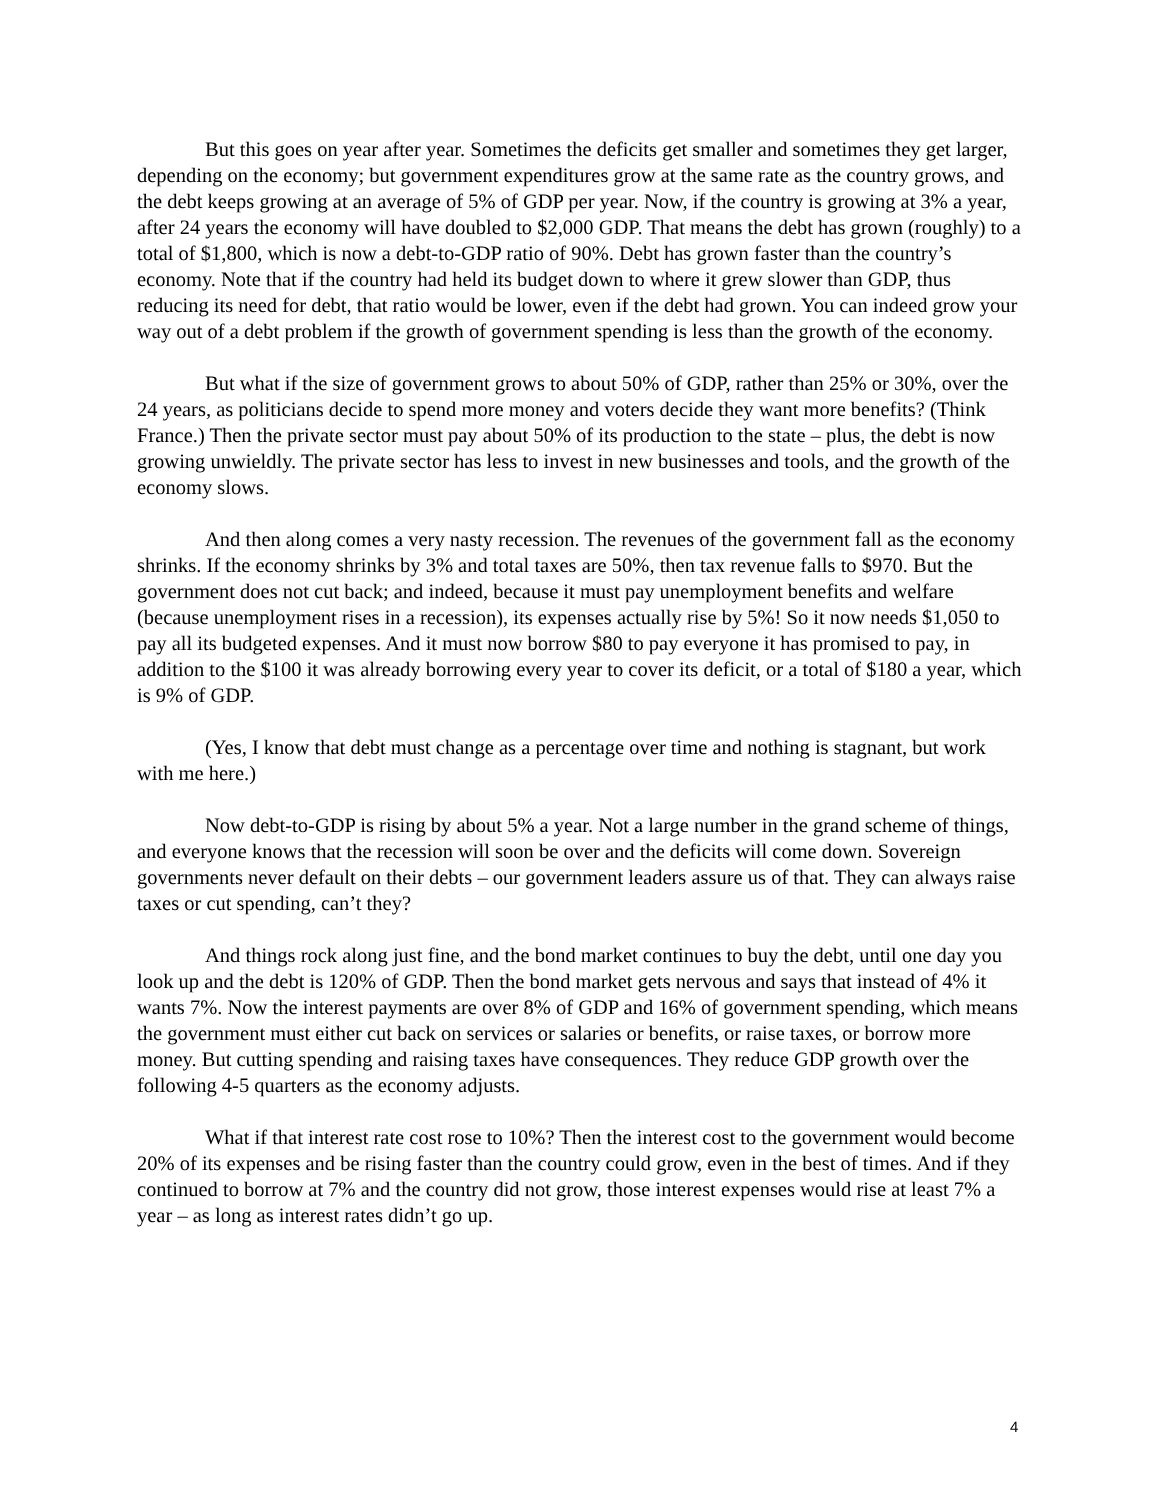But this goes on year after year. Sometimes the deficits get smaller and sometimes they get larger, depending on the economy; but government expenditures grow at the same rate as the country grows, and the debt keeps growing at an average of 5% of GDP per year. Now, if the country is growing at 3% a year, after 24 years the economy will have doubled to $2,000 GDP. That means the debt has grown (roughly) to a total of $1,800, which is now a debt-to-GDP ratio of 90%. Debt has grown faster than the country’s economy. Note that if the country had held its budget down to where it grew slower than GDP, thus reducing its need for debt, that ratio would be lower, even if the debt had grown. You can indeed grow your way out of a debt problem if the growth of government spending is less than the growth of the economy.
But what if the size of government grows to about 50% of GDP, rather than 25% or 30%, over the 24 years, as politicians decide to spend more money and voters decide they want more benefits? (Think France.) Then the private sector must pay about 50% of its production to the state – plus, the debt is now growing unwieldly. The private sector has less to invest in new businesses and tools, and the growth of the economy slows.
And then along comes a very nasty recession. The revenues of the government fall as the economy shrinks. If the economy shrinks by 3% and total taxes are 50%, then tax revenue falls to $970. But the government does not cut back; and indeed, because it must pay unemployment benefits and welfare (because unemployment rises in a recession), its expenses actually rise by 5%! So it now needs $1,050 to pay all its budgeted expenses. And it must now borrow $80 to pay everyone it has promised to pay, in addition to the $100 it was already borrowing every year to cover its deficit, or a total of $180 a year, which is 9% of GDP.
(Yes, I know that debt must change as a percentage over time and nothing is stagnant, but work with me here.)
Now debt-to-GDP is rising by about 5% a year. Not a large number in the grand scheme of things, and everyone knows that the recession will soon be over and the deficits will come down. Sovereign governments never default on their debts – our government leaders assure us of that. They can always raise taxes or cut spending, can’t they?
And things rock along just fine, and the bond market continues to buy the debt, until one day you look up and the debt is 120% of GDP. Then the bond market gets nervous and says that instead of 4% it wants 7%. Now the interest payments are over 8% of GDP and 16% of government spending, which means the government must either cut back on services or salaries or benefits, or raise taxes, or borrow more money. But cutting spending and raising taxes have consequences. They reduce GDP growth over the following 4-5 quarters as the economy adjusts.
What if that interest rate cost rose to 10%? Then the interest cost to the government would become 20% of its expenses and be rising faster than the country could grow, even in the best of times. And if they continued to borrow at 7% and the country did not grow, those interest expenses would rise at least 7% a year – as long as interest rates didn’t go up.
4